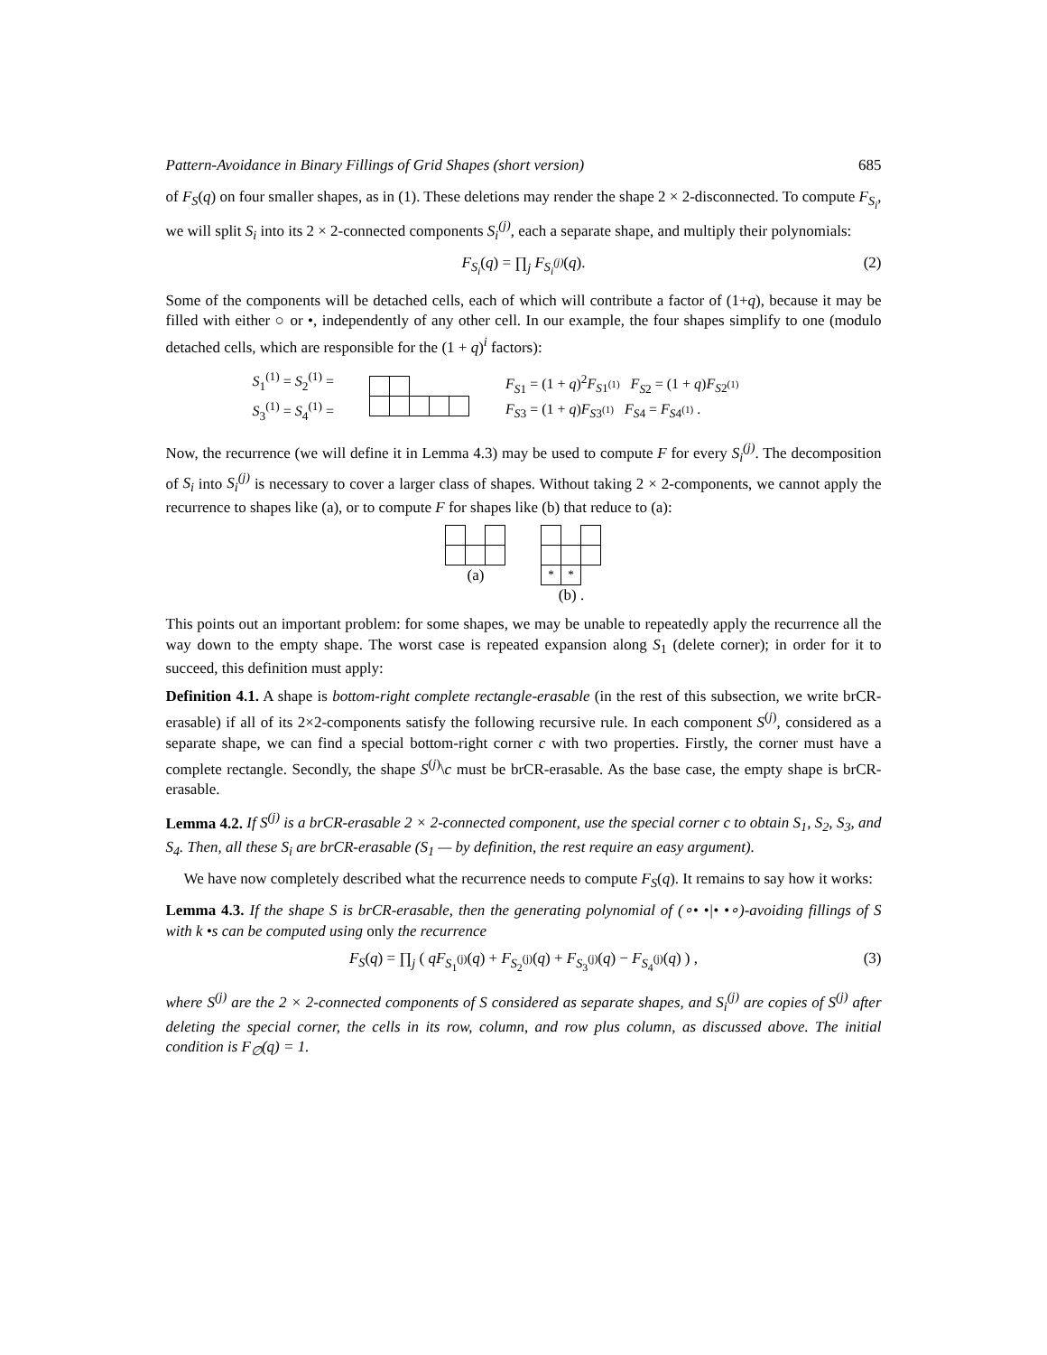Pattern-Avoidance in Binary Fillings of Grid Shapes (short version) 685
of F<sub>S</sub>(q) on four smaller shapes, as in (1). These deletions may render the shape 2 × 2-disconnected. To compute F<sub>S<sub>i</sub></sub>, we will split S<sub>i</sub> into its 2 × 2-connected components S<sub>i</sub><sup>(j)</sup>, each a separate shape, and multiply their polynomials:
F<sub>S<sub>i</sub></sub>(q) = ∏<sub>j</sub> F<sub>S<sub>i</sub><sup>(j)</sup></sub>(q). (2)
Some of the components will be detached cells, each of which will contribute a factor of (1+q), because it may be filled with either ○ or •, independently of any other cell. In our example, the four shapes simplify to one (modulo detached cells, which are responsible for the (1 + q)<sup>i</sup> factors):
S<sub>1</sub><sup>(1)</sup> = S<sub>2</sub><sup>(1)</sup> =
S<sub>3</sub><sup>(1)</sup> = S<sub>4</sub><sup>(1)</sup> =
F<sub>S1</sub> = (1 + q)<sup>2</sup>F<sub>S1<sup>(1)</sup></sub> F<sub>S2</sub> = (1 + q)F<sub>S2<sup>(1)</sup></sub>
F<sub>S3</sub> = (1 + q)F<sub>S3<sup>(1)</sup></sub> F<sub>S4</sub> = F<sub>S4<sup>(1)</sup></sub> .
Now, the recurrence (we will define it in Lemma 4.3) may be used to compute F for every S<sub>i</sub><sup>(j)</sup>. The decomposition of S<sub>i</sub> into S<sub>i</sub><sup>(j)</sup> is necessary to cover a larger class of shapes. Without taking 2 × 2-components, we cannot apply the recurrence to shapes like (a), or to compute F for shapes like (b) that reduce to (a):
(a)
*
*
(b) .
This points out an important problem: for some shapes, we may be unable to repeatedly apply the recurrence all the way down to the empty shape. The worst case is repeated expansion along S<sub>1</sub> (delete corner); in order for it to succeed, this definition must apply:
Definition 4.1. A shape is bottom-right complete rectangle-erasable (in the rest of this subsection, we write brCR-erasable) if all of its 2×2-components satisfy the following recursive rule. In each component S<sup>(j)</sup>, considered as a separate shape, we can find a special bottom-right corner c with two properties. Firstly, the corner must have a complete rectangle. Secondly, the shape S<sup>(j)</sup>\c must be brCR-erasable. As the base case, the empty shape is brCR-erasable.
Lemma 4.2. If S<sup>(j)</sup> is a brCR-erasable 2 × 2-connected component, use the special corner c to obtain S<sub>1</sub>, S<sub>2</sub>, S<sub>3</sub>, and S<sub>4</sub>. Then, all these S<sub>i</sub> are brCR-erasable (S<sub>1</sub> — by definition, the rest require an easy argument).
We have now completely described what the recurrence needs to compute F<sub>S</sub>(q). It remains to say how it works:
Lemma 4.3. If the shape S is brCR-erasable, then the generating polynomial of (∘• •|• •∘)-avoiding fillings of S with k •s can be computed using only the recurrence
F<sub>S</sub>(q) = ∏<sub>j</sub> ( qF<sub>S<sub>1</sub><sup>(j)</sup></sub>(q) + F<sub>S<sub>2</sub><sup>(j)</sup></sub>(q) + F<sub>S<sub>3</sub><sup>(j)</sup></sub>(q) − F<sub>S<sub>4</sub><sup>(j)</sup></sub>(q) ) , (3)
where S<sup>(j)</sup> are the 2 × 2-connected components of S considered as separate shapes, and S<sub>i</sub><sup>(j)</sup> are copies of S<sup>(j)</sup> after deleting the special corner, the cells in its row, column, and row plus column, as discussed above. The initial condition is F<sub>∅</sub>(q) = 1.